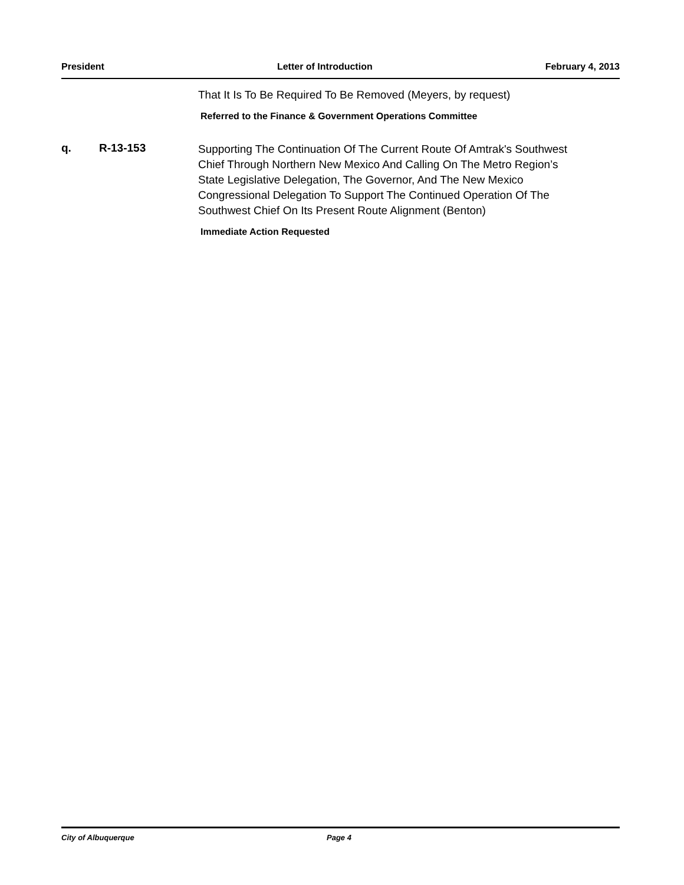President Letter of Introduction February 4, 2013
That It Is To Be Required To Be Removed (Meyers, by request)
Referred to the Finance & Government Operations Committee
q. R-13-153
Supporting The Continuation Of The Current Route Of Amtrak's Southwest Chief Through Northern New Mexico And Calling On The Metro Region’s State Legislative Delegation, The Governor, And The New Mexico Congressional Delegation To Support The Continued Operation Of The Southwest Chief On Its Present Route Alignment (Benton)
Immediate Action Requested
City of Albuquerque Page 4